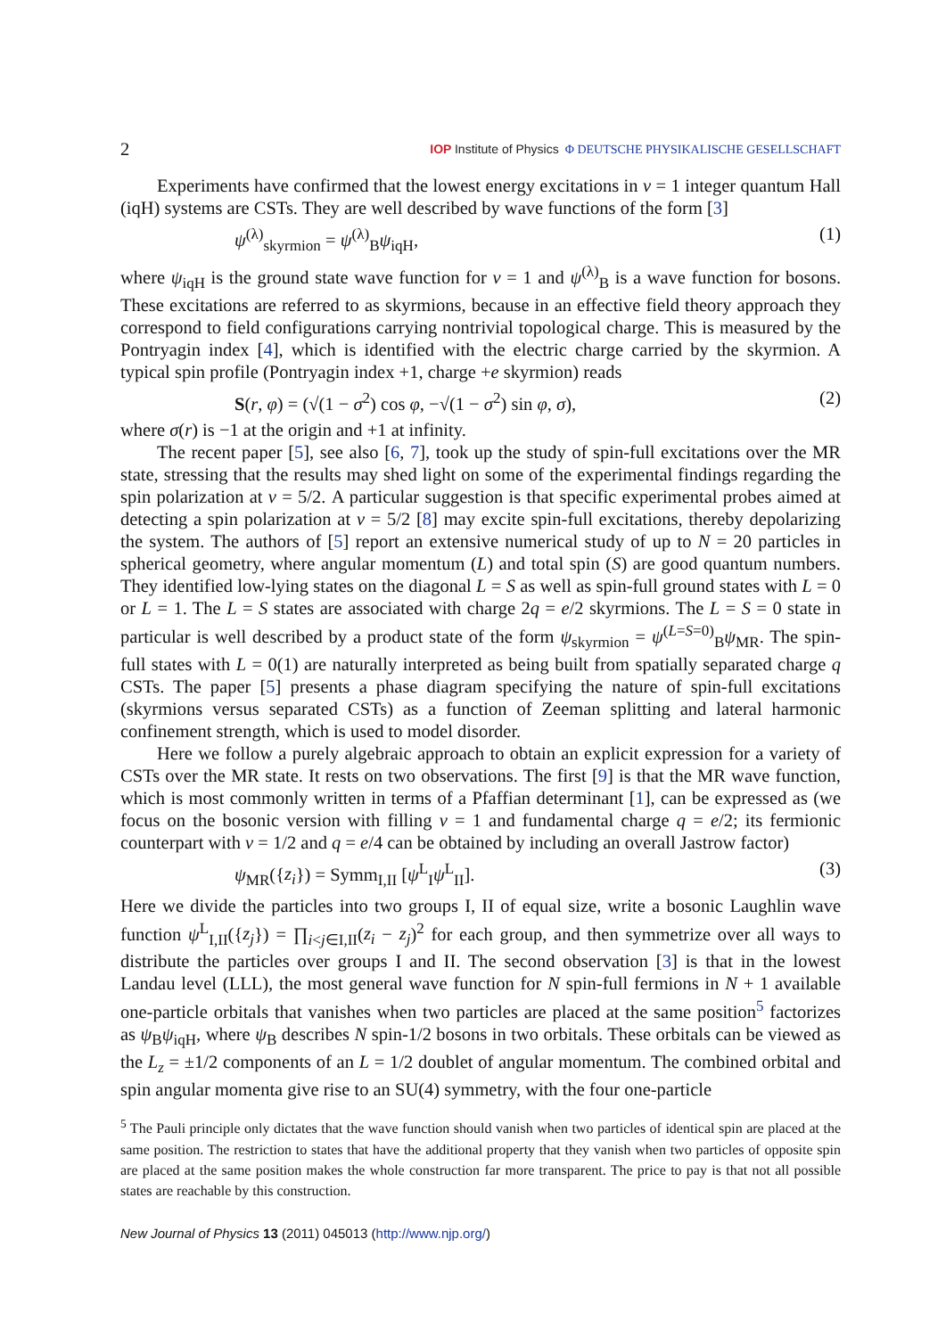2 IOP Institute of Physics Φ DEUTSCHE PHYSIKALISCHE GESELLSCHAFT
Experiments have confirmed that the lowest energy excitations in ν = 1 integer quantum Hall (iqH) systems are CSTs. They are well described by wave functions of the form [3]
ψ<sup>(λ)</sup><sub>skyrmion</sub> = ψ<sup>(λ)</sup><sub>B</sub>ψ<sub>iqH</sub>, (1)
where ψ<sub>iqH</sub> is the ground state wave function for ν = 1 and ψ<sup>(λ)</sup><sub>B</sub> is a wave function for bosons. These excitations are referred to as skyrmions, because in an effective field theory approach they correspond to field configurations carrying nontrivial topological charge. This is measured by the Pontryagin index [4], which is identified with the electric charge carried by the skyrmion. A typical spin profile (Pontryagin index +1, charge +e skyrmion) reads
S(r, φ) = (√(1 − σ<sup>2</sup>) cos φ, −√(1 − σ<sup>2</sup>) sin φ, σ), (2)
where σ(r) is −1 at the origin and +1 at infinity.
The recent paper [5], see also [6, 7], took up the study of spin-full excitations over the MR state, stressing that the results may shed light on some of the experimental findings regarding the spin polarization at ν = 5/2. A particular suggestion is that specific experimental probes aimed at detecting a spin polarization at ν = 5/2 [8] may excite spin-full excitations, thereby depolarizing the system. The authors of [5] report an extensive numerical study of up to N = 20 particles in spherical geometry, where angular momentum (L) and total spin (S) are good quantum numbers. They identified low-lying states on the diagonal L = S as well as spin-full ground states with L = 0 or L = 1. The L = S states are associated with charge 2q = e/2 skyrmions. The L = S = 0 state in particular is well described by a product state of the form ψ<sub>skyrmion</sub> = ψ<sup>(L=S=0)</sup><sub>B</sub>ψ<sub>MR</sub>. The spin-full states with L = 0(1) are naturally interpreted as being built from spatially separated charge q CSTs. The paper [5] presents a phase diagram specifying the nature of spin-full excitations (skyrmions versus separated CSTs) as a function of Zeeman splitting and lateral harmonic confinement strength, which is used to model disorder.
Here we follow a purely algebraic approach to obtain an explicit expression for a variety of CSTs over the MR state. It rests on two observations. The first [9] is that the MR wave function, which is most commonly written in terms of a Pfaffian determinant [1], can be expressed as (we focus on the bosonic version with filling ν = 1 and fundamental charge q = e/2; its fermionic counterpart with ν = 1/2 and q = e/4 can be obtained by including an overall Jastrow factor)
ψ<sub>MR</sub>({z<sub>i</sub>}) = Symm<sub>I,II</sub> [ψ<sup>L</sup><sub>I</sub>ψ<sup>L</sup><sub>II</sub>]. (3)
Here we divide the particles into two groups I, II of equal size, write a bosonic Laughlin wave function ψ<sup>L</sup><sub>I,II</sub>({z<sub>j</sub>}) = ∏<sub>i<j∈I,II</sub>(z<sub>i</sub> − z<sub>j</sub>)<sup>2</sup> for each group, and then symmetrize over all ways to distribute the particles over groups I and II. The second observation [3] is that in the lowest Landau level (LLL), the most general wave function for N spin-full fermions in N + 1 available one-particle orbitals that vanishes when two particles are placed at the same position<sup>5</sup> factorizes as ψ<sub>B</sub>ψ<sub>iqH</sub>, where ψ<sub>B</sub> describes N spin-1/2 bosons in two orbitals. These orbitals can be viewed as the L<sub>z</sub> = ±1/2 components of an L = 1/2 doublet of angular momentum. The combined orbital and spin angular momenta give rise to an SU(4) symmetry, with the four one-particle
<sup>5</sup> The Pauli principle only dictates that the wave function should vanish when two particles of identical spin are placed at the same position. The restriction to states that have the additional property that they vanish when two particles of opposite spin are placed at the same position makes the whole construction far more transparent. The price to pay is that not all possible states are reachable by this construction.
New Journal of Physics 13 (2011) 045013 (http://www.njp.org/)